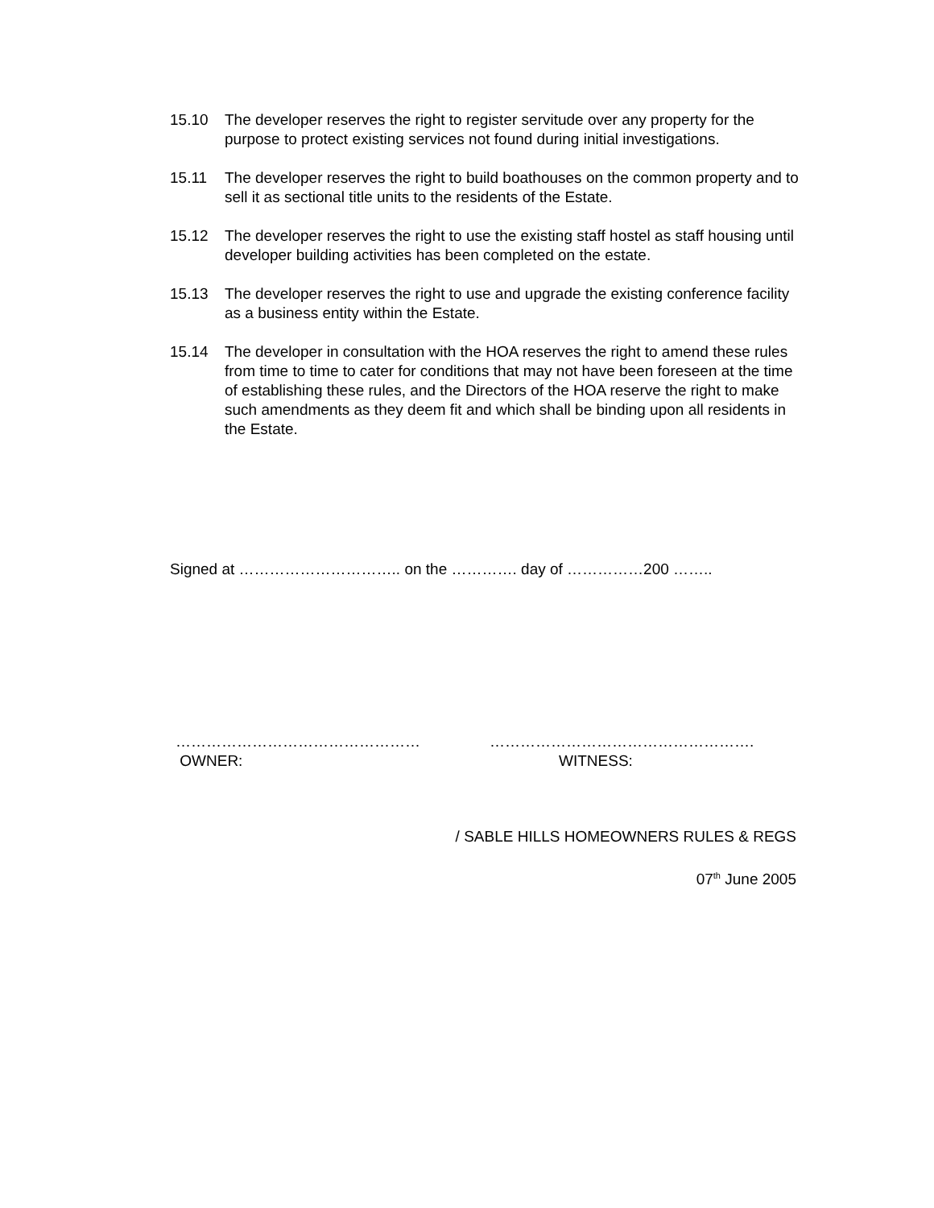15.10 The developer reserves the right to register servitude over any property for the purpose to protect existing services not found during initial investigations.
15.11 The developer reserves the right to build boathouses on the common property and to sell it as sectional title units to the residents of the Estate.
15.12 The developer reserves the right to use the existing staff hostel as staff housing until developer building activities has been completed on the estate.
15.13 The developer reserves the right to use and upgrade the existing conference facility as a business entity within the Estate.
15.14 The developer in consultation with the HOA reserves the right to amend these rules from time to time to cater for conditions that may not have been foreseen at the time of establishing these rules, and the Directors of the HOA reserve the right to make such amendments as they deem fit and which shall be binding upon all residents in the Estate.
Signed at ………………………….. on the …………. day of ……………200 ……..
…………………………………………
OWNER:
…………………………………………….
WITNESS:
/ SABLE HILLS HOMEOWNERS RULES & REGS
07<sup>th</sup> June 2005